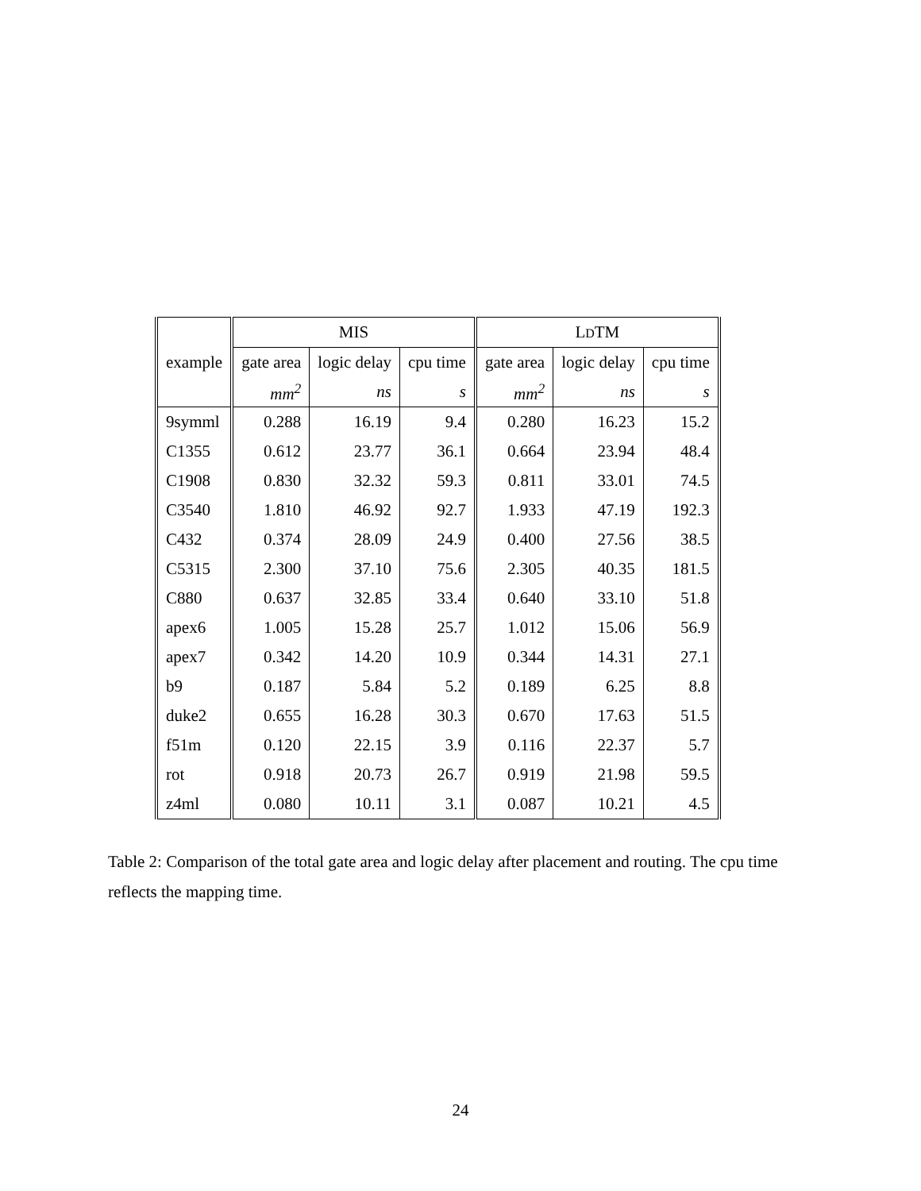| | MIS | | | L D TM | | |
| --- | --- | --- | --- | --- | --- | --- |
| example | gate area | logic delay | cpu time | gate area | logic delay | cpu time |
| | mm<sup>2</sup> | ns | s | mm<sup>2</sup> | ns | s |
| 9symml | 0.288 | 16.19 | 9.4 | 0.280 | 16.23 | 15.2 |
| C1355 | 0.612 | 23.77 | 36.1 | 0.664 | 23.94 | 48.4 |
| C1908 | 0.830 | 32.32 | 59.3 | 0.811 | 33.01 | 74.5 |
| C3540 | 1.810 | 46.92 | 92.7 | 1.933 | 47.19 | 192.3 |
| C432 | 0.374 | 28.09 | 24.9 | 0.400 | 27.56 | 38.5 |
| C5315 | 2.300 | 37.10 | 75.6 | 2.305 | 40.35 | 181.5 |
| C880 | 0.637 | 32.85 | 33.4 | 0.640 | 33.10 | 51.8 |
| apex6 | 1.005 | 15.28 | 25.7 | 1.012 | 15.06 | 56.9 |
| apex7 | 0.342 | 14.20 | 10.9 | 0.344 | 14.31 | 27.1 |
| b9 | 0.187 | 5.84 | 5.2 | 0.189 | 6.25 | 8.8 |
| duke2 | 0.655 | 16.28 | 30.3 | 0.670 | 17.63 | 51.5 |
| f51m | 0.120 | 22.15 | 3.9 | 0.116 | 22.37 | 5.7 |
| rot | 0.918 | 20.73 | 26.7 | 0.919 | 21.98 | 59.5 |
| z4ml | 0.080 | 10.11 | 3.1 | 0.087 | 10.21 | 4.5 |
Table 2: Comparison of the total gate area and logic delay after placement and routing. The cpu time reflects the mapping time.
24